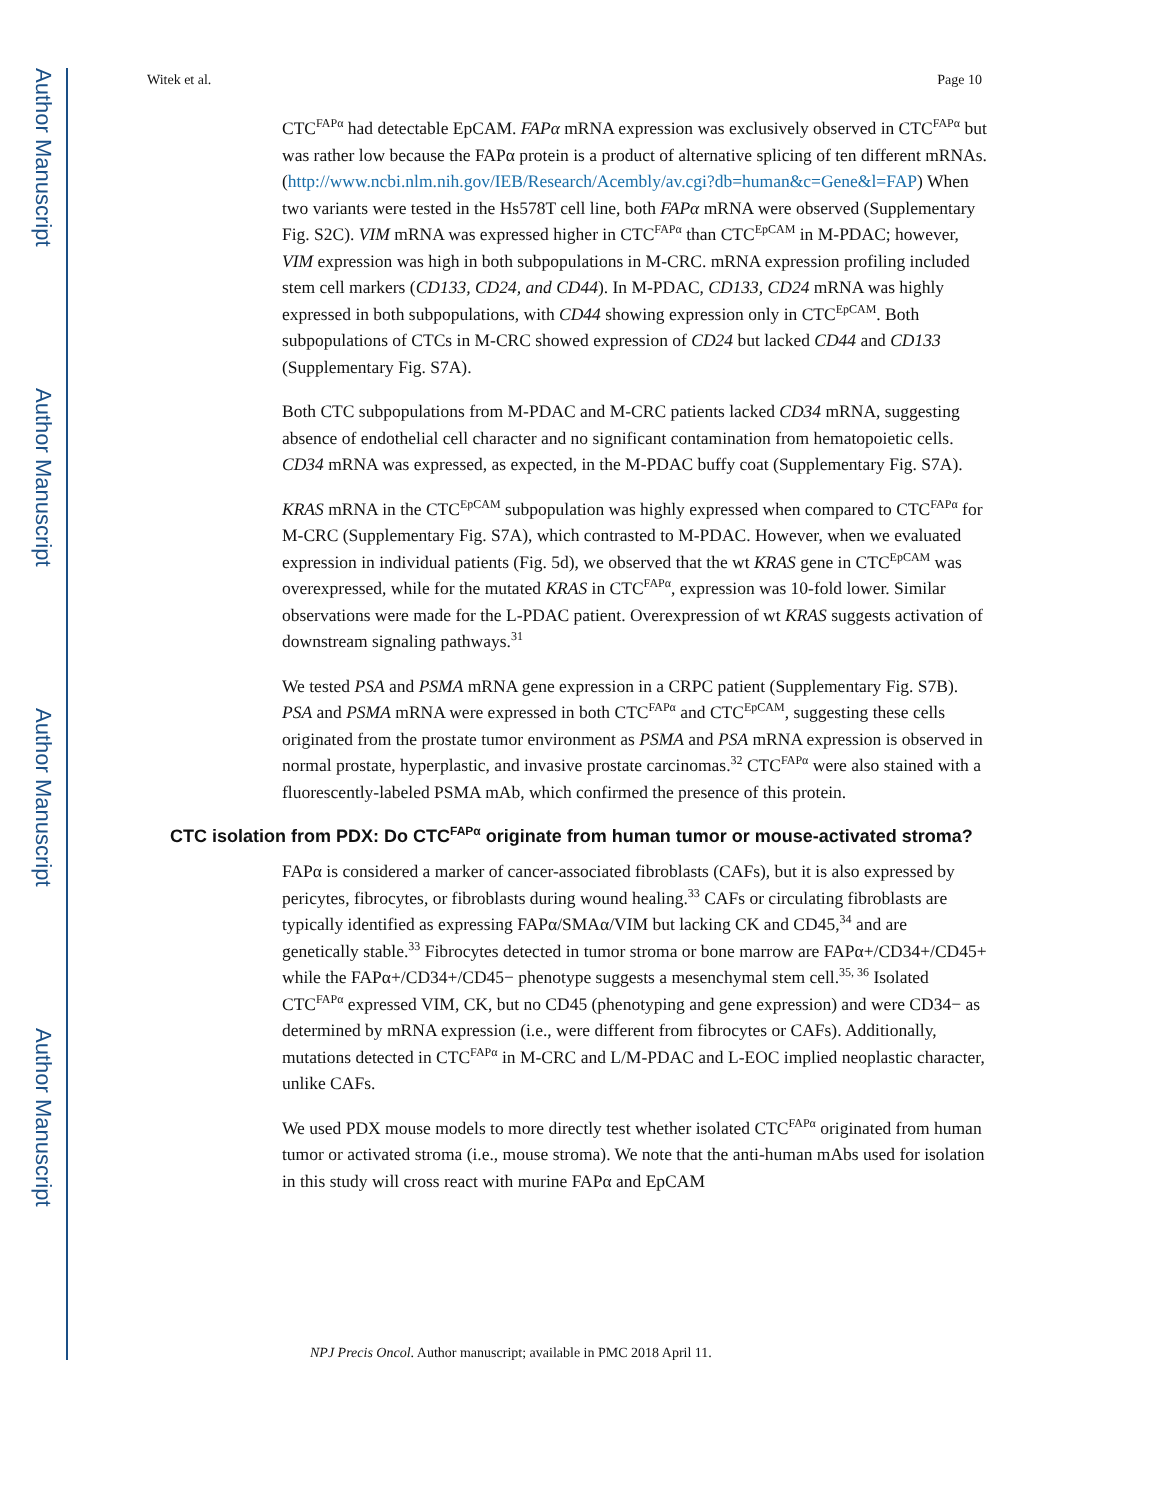Author Manuscript
Author Manuscript
Author Manuscript
Author Manuscript
Witek et al. Page 10
CTC<sup>FAPα</sup> had detectable EpCAM. FAPα mRNA expression was exclusively observed in CTC<sup>FAPα</sup> but was rather low because the FAPα protein is a product of alternative splicing of ten different mRNAs. (http://www.ncbi.nlm.nih.gov/IEB/Research/Acembly/av.cgi?db=human&c=Gene&l=FAP) When two variants were tested in the Hs578T cell line, both FAPα mRNA were observed (Supplementary Fig. S2C). VIM mRNA was expressed higher in CTC<sup>FAPα</sup> than CTC<sup>EpCAM</sup> in M-PDAC; however, VIM expression was high in both subpopulations in M-CRC. mRNA expression profiling included stem cell markers (CD133, CD24, and CD44). In M-PDAC, CD133, CD24 mRNA was highly expressed in both subpopulations, with CD44 showing expression only in CTC<sup>EpCAM</sup>. Both subpopulations of CTCs in M-CRC showed expression of CD24 but lacked CD44 and CD133 (Supplementary Fig. S7A).
Both CTC subpopulations from M-PDAC and M-CRC patients lacked CD34 mRNA, suggesting absence of endothelial cell character and no significant contamination from hematopoietic cells. CD34 mRNA was expressed, as expected, in the M-PDAC buffy coat (Supplementary Fig. S7A).
KRAS mRNA in the CTC<sup>EpCAM</sup> subpopulation was highly expressed when compared to CTC<sup>FAPα</sup> for M-CRC (Supplementary Fig. S7A), which contrasted to M-PDAC. However, when we evaluated expression in individual patients (Fig. 5d), we observed that the wt KRAS gene in CTC<sup>EpCAM</sup> was overexpressed, while for the mutated KRAS in CTC<sup>FAPα</sup>, expression was 10-fold lower. Similar observations were made for the L-PDAC patient. Overexpression of wt KRAS suggests activation of downstream signaling pathways.<sup>31</sup>
We tested PSA and PSMA mRNA gene expression in a CRPC patient (Supplementary Fig. S7B). PSA and PSMA mRNA were expressed in both CTC<sup>FAPα</sup> and CTC<sup>EpCAM</sup>, suggesting these cells originated from the prostate tumor environment as PSMA and PSA mRNA expression is observed in normal prostate, hyperplastic, and invasive prostate carcinomas.<sup>32</sup> CTC<sup>FAPα</sup> were also stained with a fluorescently-labeled PSMA mAb, which confirmed the presence of this protein.
CTC isolation from PDX: Do CTC<sup>FAPα</sup> originate from human tumor or mouse-activated stroma?
FAPα is considered a marker of cancer-associated fibroblasts (CAFs), but it is also expressed by pericytes, fibrocytes, or fibroblasts during wound healing.<sup>33</sup> CAFs or circulating fibroblasts are typically identified as expressing FAPα/SMAα/VIM but lacking CK and CD45,<sup>34</sup> and are genetically stable.<sup>33</sup> Fibrocytes detected in tumor stroma or bone marrow are FAPα+/CD34+/CD45+ while the FAPα+/CD34+/CD45− phenotype suggests a mesenchymal stem cell.<sup>35, 36</sup> Isolated CTC<sup>FAPα</sup> expressed VIM, CK, but no CD45 (phenotyping and gene expression) and were CD34− as determined by mRNA expression (i.e., were different from fibrocytes or CAFs). Additionally, mutations detected in CTC<sup>FAPα</sup> in M-CRC and L/M-PDAC and L-EOC implied neoplastic character, unlike CAFs.
We used PDX mouse models to more directly test whether isolated CTC<sup>FAPα</sup> originated from human tumor or activated stroma (i.e., mouse stroma). We note that the anti-human mAbs used for isolation in this study will cross react with murine FAPα and EpCAM
NPJ Precis Oncol. Author manuscript; available in PMC 2018 April 11.